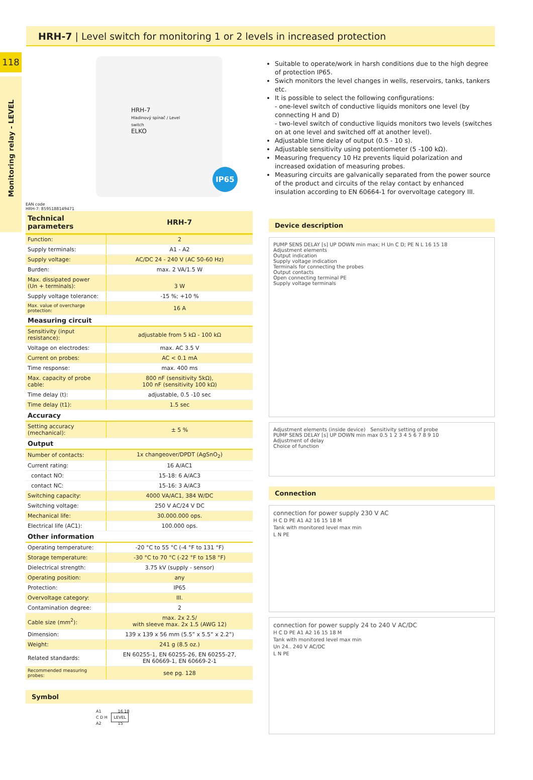118
Monitoring relay - LEVEL
HRH-7 | Level switch for monitoring 1 or 2 levels in increased protection
HRH-7
Hladinový spínač / Level switch
ELKO
IP65
EAN code
HRH-7: 8595188149471
| Technical parameters | HRH-7 |
| --- | --- |
| Function: | 2 |
| Supply terminals: | A1 - A2 |
| Supply voltage: | AC/DC 24 - 240 V (AC 50-60 Hz) |
| Burden: | max. 2 VA/1.5 W |
| Max. dissipated power (Un + terminals): | 3 W |
| Supply voltage tolerance: | -15 %; +10 % |
| Max. value of overcharge protection: | 16 A |
| Measuring circuit | |
| Sensitivity (input resistance): | adjustable from 5 kΩ - 100 kΩ |
| Voltage on electrodes: | max. AC 3.5 V |
| Current on probes: | AC < 0.1 mA |
| Time response: | max. 400 ms |
| Max. capacity of probe cable: | 800 nF (sensitivity 5kΩ), 100 nF (sensitivity 100 kΩ) |
| Time delay (t): | adjustable, 0.5 -10 sec |
| Time delay (t1): | 1.5 sec |
| Accuracy | |
| Setting accuracy (mechanical): | ± 5 % |
| Output | |
| Number of contacts: | 1x changeover/DPDT (AgSnO<sub>2</sub>) |
| Current rating: | 16 A/AC1 |
| contact NO: | 15-18: 6 A/AC3 |
| contact NC: | 15-16: 3 A/AC3 |
| Switching capacity: | 4000 VA/AC1, 384 W/DC |
| Switching voltage: | 250 V AC/24 V DC |
| Mechanical life: | 30.000.000 ops. |
| Electrical life (AC1): | 100.000 ops. |
| Other information | |
| Operating temperature: | -20 °C to 55 °C (-4 °F to 131 °F) |
| Storage temperature: | -30 °C to 70 °C (-22 °F to 158 °F) |
| Dielectrical strength: | 3.75 kV (supply - sensor) |
| Operating position: | any |
| Protection: | IP65 |
| Overvoltage category: | III. |
| Contamination degree: | 2 |
| Cable size (mm<sup>2</sup>): | max. 2x 2.5/ with sleeve max. 2x 1.5 (AWG 12) |
| Dimension: | 139 x 139 x 56 mm (5.5” x 5.5” x 2.2”) |
| Weight: | 241 g (8.5 oz.) |
| Related standards: | EN 60255-1, EN 60255-26, EN 60255-27, EN 60669-1, EN 60669-2-1 |
| Recommended measuring probes: | see pg. 128 |
Symbol
A1 16 18
C D H LEVEL
A2 15
Suitable to operate/work in harsh conditions due to the high degree of protection IP65.
Swich monitors the level changes in wells, reservoirs, tanks, tankers etc.
It is possible to select the following configurations:
- one-level switch of conductive liquids monitors one level (by connecting H and D)
- two-level switch of conductive liquids monitors two levels (switches on at one level and switched off at another level).
Adjustable time delay of output (0.5 - 10 s).
Adjustable sensitivity using potentiometer (5 -100 kΩ).
Measuring frequency 10 Hz prevents liquid polarization and increased oxidation of measuring probes.
Measuring circuits are galvanically separated from the power source of the product and circuits of the relay contact by enhanced insulation according to EN 60664-1 for overvoltage category III.
Device description
PUMP SENS DELAY [s] UP DOWN min max; H Un C D; PE N L 16 15 18
Adjustment elements
Output indication
Supply voltage indication
Terminals for connecting the probes
Output contacts
Open connecting terminal PE
Supply voltage terminals
Adjustment elements (inside device) Sensitivity setting of probe
PUMP SENS DELAY [s] UP DOWN min max 0.5 1 2 3 4 5 6 7 8 9 10
Adjustment of delay
Choice of function
Connection
connection for power supply 230 V AC
H C D PE A1 A2 16 15 18 M
Tank with monitored level max min
L N PE
connection for power supply 24 to 240 V AC/DC
H C D PE A1 A2 16 15 18 M
Tank with monitored level max min
Un 24.. 240 V AC/DC
L N PE